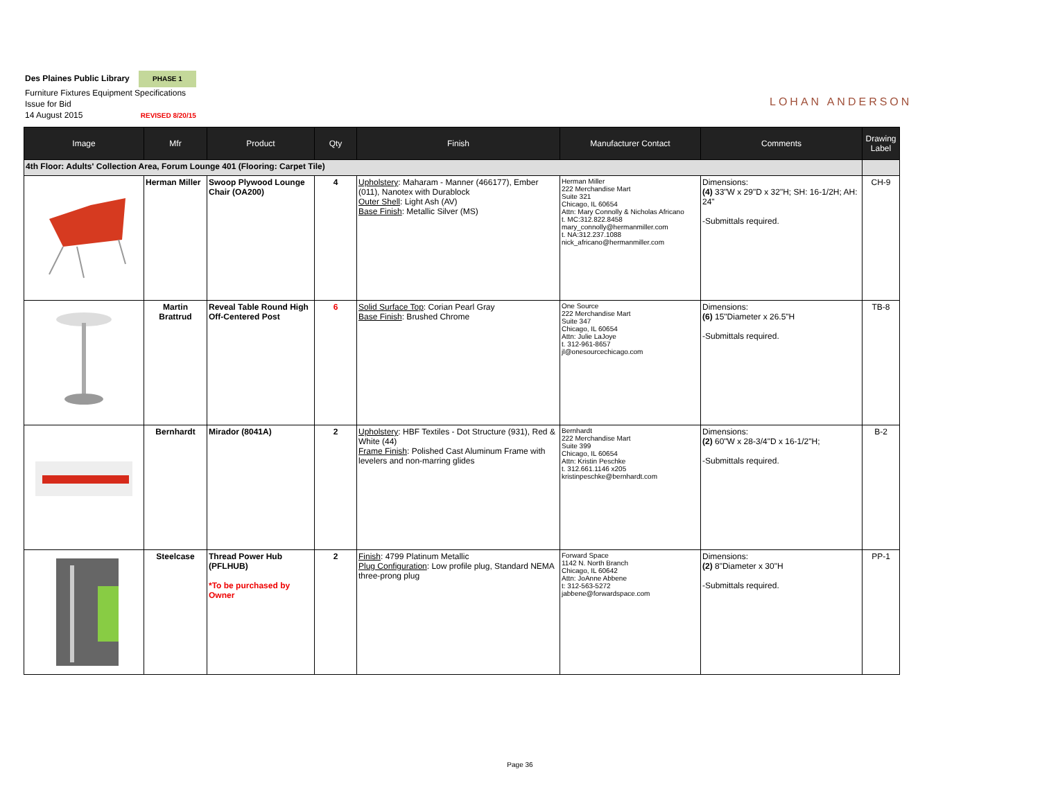Des Plaines Public Library PHASE 1
Furniture Fixtures Equipment Specifications
Issue for Bid
14 August 2015 REVISED 8/20/15
LOHAN ANDERSON
| Image | Mfr | Product | Qty | Finish | Manufacturer Contact | Comments | Drawing Label |
| --- | --- | --- | --- | --- | --- | --- | --- |
| 4th Floor: Adults' Collection Area, Forum Lounge 401 (Flooring: Carpet Tile) | | | | | | | |
| | Herman Miller | Swoop Plywood Lounge Chair (OA200) | 4 | Upholstery : Maharam - Manner (466177), Ember (011), Nanotex with Durablock Outer Shell : Light Ash (AV) Base Finish : Metallic Silver (MS) | Herman Miller 222 Merchandise Mart Suite 321 Chicago, IL 60654 Attn: Mary Connolly & Nicholas Africano t. MC:312.822.8458 mary_connolly@hermanmiller.com t. NA:312.237.1088 nick_africano@hermanmiller.com | Dimensions: (4) 33"W x 29"D x 32"H; SH: 16-1/2H; AH: 24" -Submittals required. | CH-9 |
| | Martin Brattrud | Reveal Table Round High Off-Centered Post | 6 | Solid Surface Top : Corian Pearl Gray Base Finish : Brushed Chrome | One Source 222 Merchandise Mart Suite 347 Chicago, IL 60654 Attn: Julie LaJoye t. 312-961-8657 jl@onesourcechicago.com | Dimensions: (6) 15"Diameter x 26.5"H -Submittals required. | TB-8 |
| | Bernhardt | Mirador (8041A) | 2 | Upholstery : HBF Textiles - Dot Structure (931), Red & White (44) Frame Finish : Polished Cast Aluminum Frame with levelers and non-marring glides | Bernhardt 222 Merchandise Mart Suite 399 Chicago, IL 60654 Attn: Kristin Peschke t. 312.661.1146 x205 kristinpeschke@bernhardt.com | Dimensions: (2) 60"W x 28-3/4"D x 16-1/2"H; -Submittals required. | B-2 |
| | Steelcase | Thread Power Hub (PFLHUB) *To be purchased by Owner | 2 | Finish : 4799 Platinum Metallic Plug Configuration : Low profile plug, Standard NEMA three-prong plug | Forward Space 1142 N. North Branch Chicago, IL 60642 Attn: JoAnne Abbene t: 312-563-5272 jabbene@forwardspace.com | Dimensions: (2) 8"Diameter x 30"H -Submittals required. | PP-1 |
Page 36